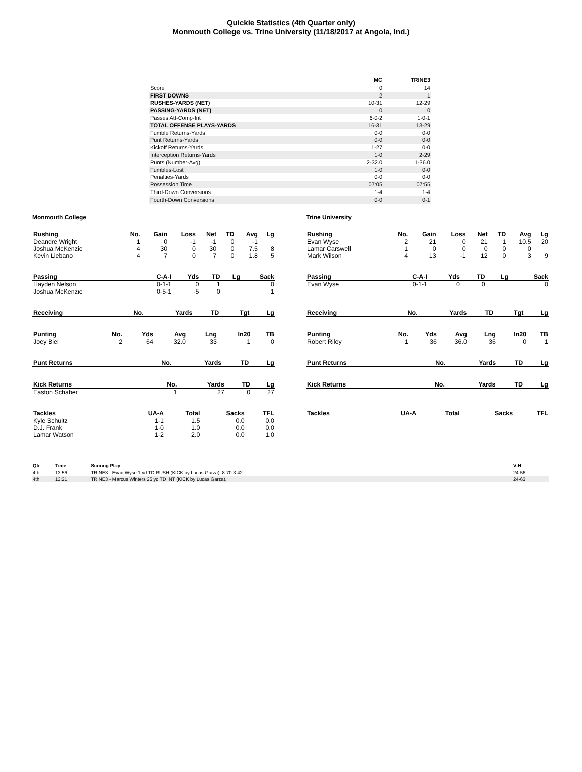Quickie Statistics (4th Quarter only)
Monmouth College vs. Trine University (11/18/2017 at Angola, Ind.)
| | MC | TRINE3 |
| --- | --- | --- |
| Score | 0 | 14 |
| FIRST DOWNS | 2 | 1 |
| RUSHES-YARDS (NET) | 10-31 | 12-29 |
| PASSING-YARDS (NET) | 0 | 0 |
| Passes Att-Comp-Int | 6-0-2 | 1-0-1 |
| TOTAL OFFENSE PLAYS-YARDS | 16-31 | 13-29 |
| Fumble Returns-Yards | 0-0 | 0-0 |
| Punt Returns-Yards | 0-0 | 0-0 |
| Kickoff Returns-Yards | 1-27 | 0-0 |
| Interception Returns-Yards | 1-0 | 2-29 |
| Punts (Number-Avg) | 2-32.0 | 1-36.0 |
| Fumbles-Lost | 1-0 | 0-0 |
| Penalties-Yards | 0-0 | 0-0 |
| Possession Time | 07:05 | 07:55 |
| Third-Down Conversions | 1-4 | 1-4 |
| Fourth-Down Conversions | 0-0 | 0-1 |
Monmouth College
| Rushing | No. | Gain | Loss | Net | TD | Avg | Lg |
| --- | --- | --- | --- | --- | --- | --- | --- |
| Deandre Wright | 1 | 0 | -1 | -1 | 0 | -1 | |
| Joshua McKenzie | 4 | 30 | 0 | 30 | 0 | 7.5 | 8 |
| Kevin Liebano | 4 | 7 | 0 | 7 | 0 | 1.8 | 5 |
| Passing | C-A-I | Yds | TD | Lg | Sack |
| --- | --- | --- | --- | --- | --- |
| Hayden Nelson | 0-1-1 | 0 | 1 | | 0 |
| Joshua McKenzie | 0-5-1 | -5 | 0 | | 1 |
| Receiving | No. | Yards | TD | Tgt | Lg |
| --- | --- | --- | --- | --- | --- |
| Punting | No. | Yds | Avg | Lng | In20 | TB |
| --- | --- | --- | --- | --- | --- | --- |
| Joey Biel | 2 | 64 | 32.0 | 33 | 1 | 0 |
| Punt Returns | No. | Yards | TD | Lg |
| --- | --- | --- | --- | --- |
| Kick Returns | No. | Yards | TD | Lg |
| --- | --- | --- | --- | --- |
| Easton Schaber | 1 | 27 | 0 | 27 |
| Tackles | UA-A | Total | Sacks | TFL |
| --- | --- | --- | --- | --- |
| Kyle Schultz | 1-1 | 1.5 | 0.0 | 0.0 |
| D.J. Frank | 1-0 | 1.0 | 0.0 | 0.0 |
| Lamar Watson | 1-2 | 2.0 | 0.0 | 1.0 |
Trine University
| Rushing | No. | Gain | Loss | Net | TD | Avg | Lg |
| --- | --- | --- | --- | --- | --- | --- | --- |
| Evan Wyse | 2 | 21 | 0 | 21 | 1 | 10.5 | 20 |
| Lamar Carswell | 1 | 0 | 0 | 0 | 0 | 0 | |
| Mark Wilson | 4 | 13 | -1 | 12 | 0 | 3 | 9 |
| Passing | C-A-I | Yds | TD | Lg | Sack |
| --- | --- | --- | --- | --- | --- |
| Evan Wyse | 0-1-1 | 0 | 0 | | 0 |
| Receiving | No. | Yards | TD | Tgt | Lg |
| --- | --- | --- | --- | --- | --- |
| Punting | No. | Yds | Avg | Lng | In20 | TB |
| --- | --- | --- | --- | --- | --- | --- |
| Robert Riley | 1 | 36 | 36.0 | 36 | 0 | 1 |
| Punt Returns | No. | Yards | TD | Lg |
| --- | --- | --- | --- | --- |
| Kick Returns | No. | Yards | TD | Lg |
| --- | --- | --- | --- | --- |
| Tackles | UA-A | Total | Sacks | TFL |
| --- | --- | --- | --- | --- |
| Qtr | Time | Scoring Play | V-H |
| --- | --- | --- | --- |
| 4th | 13:56 | TRINE3 - Evan Wyse 1 yd TD RUSH (KICK by Lucas Garza), 8-70 3:42 | 24-56 |
| 4th | 13:21 | TRINE3 - Marcus Winters 25 yd TD INT (KICK by Lucas Garza), | 24-63 |